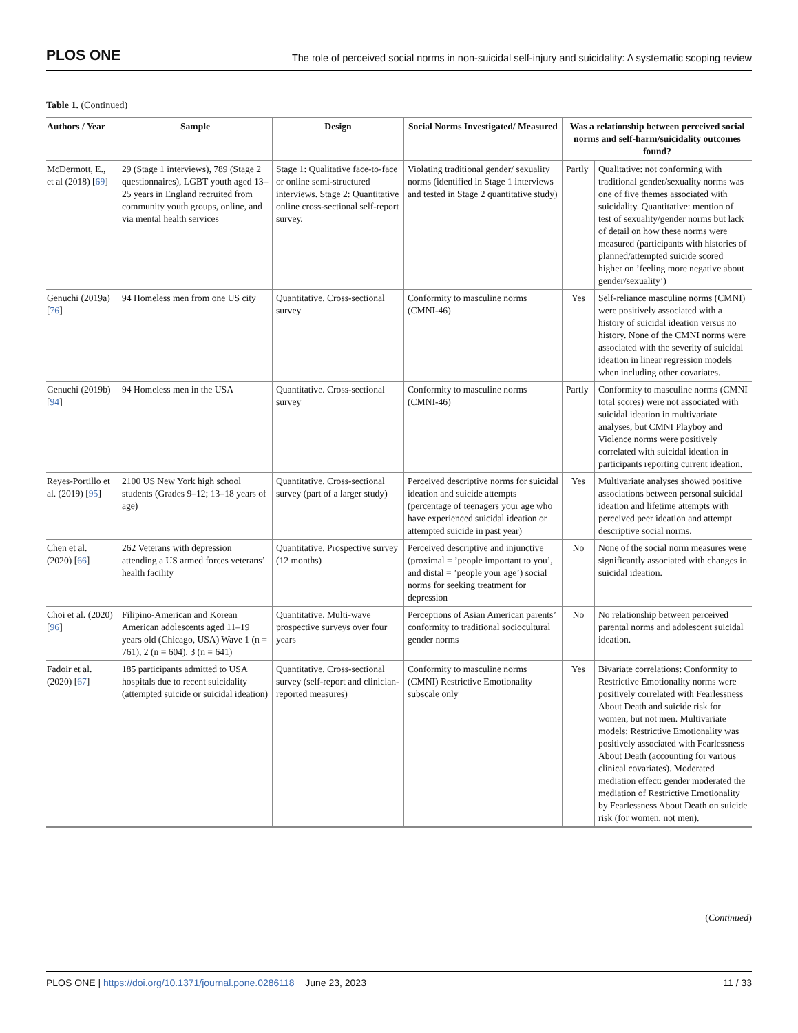PLOS ONE The role of perceived social norms in non-suicidal self-injury and suicidality: A systematic scoping review
Table 1. (Continued)
| Authors / Year | Sample | Design | Social Norms Investigated/ Measured | Was a relationship between perceived social norms and self-harm/suicidality outcomes found? | |
| --- | --- | --- | --- | --- | --- |
| McDermott, E., et al (2018) [ 69 ] | 29 (Stage 1 interviews), 789 (Stage 2 questionnaires), LGBT youth aged 13–25 years in England recruited from community youth groups, online, and via mental health services | Stage 1: Qualitative face-to-face or online semi-structured interviews. Stage 2: Quantitative online cross-sectional self-report survey. | Violating traditional gender/ sexuality norms (identified in Stage 1 interviews and tested in Stage 2 quantitative study) | Partly | Qualitative: not conforming with traditional gender/sexuality norms was one of five themes associated with suicidality. Quantitative: mention of test of sexuality/gender norms but lack of detail on how these norms were measured (participants with histories of planned/attempted suicide scored higher on ’feeling more negative about gender/sexuality’) |
| Genuchi (2019a) [ 76 ] | 94 Homeless men from one US city | Quantitative. Cross-sectional survey | Conformity to masculine norms (CMNI-46) | Yes | Self-reliance masculine norms (CMNI) were positively associated with a history of suicidal ideation versus no history. None of the CMNI norms were associated with the severity of suicidal ideation in linear regression models when including other covariates. |
| Genuchi (2019b) [ 94 ] | 94 Homeless men in the USA | Quantitative. Cross-sectional survey | Conformity to masculine norms (CMNI-46) | Partly | Conformity to masculine norms (CMNI total scores) were not associated with suicidal ideation in multivariate analyses, but CMNI Playboy and Violence norms were positively correlated with suicidal ideation in participants reporting current ideation. |
| Reyes-Portillo et al. (2019) [ 95 ] | 2100 US New York high school students (Grades 9–12; 13–18 years of age) | Quantitative. Cross-sectional survey (part of a larger study) | Perceived descriptive norms for suicidal ideation and suicide attempts (percentage of teenagers your age who have experienced suicidal ideation or attempted suicide in past year) | Yes | Multivariate analyses showed positive associations between personal suicidal ideation and lifetime attempts with perceived peer ideation and attempt descriptive social norms. |
| Chen et al. (2020) [ 66 ] | 262 Veterans with depression attending a US armed forces veterans’ health facility | Quantitative. Prospective survey (12 months) | Perceived descriptive and injunctive (proximal = ’people important to you’, and distal = ’people your age’) social norms for seeking treatment for depression | No | None of the social norm measures were significantly associated with changes in suicidal ideation. |
| Choi et al. (2020) [ 96 ] | Filipino-American and Korean American adolescents aged 11–19 years old (Chicago, USA) Wave 1 (n = 761), 2 (n = 604), 3 (n = 641) | Quantitative. Multi-wave prospective surveys over four years | Perceptions of Asian American parents’ conformity to traditional sociocultural gender norms | No | No relationship between perceived parental norms and adolescent suicidal ideation. |
| Fadoir et al. (2020) [ 67 ] | 185 participants admitted to USA hospitals due to recent suicidality (attempted suicide or suicidal ideation) | Quantitative. Cross-sectional survey (self-report and clinician-reported measures) | Conformity to masculine norms (CMNI) Restrictive Emotionality subscale only | Yes | Bivariate correlations: Conformity to Restrictive Emotionality norms were positively correlated with Fearlessness About Death and suicide risk for women, but not men. Multivariate models: Restrictive Emotionality was positively associated with Fearlessness About Death (accounting for various clinical covariates). Moderated mediation effect: gender moderated the mediation of Restrictive Emotionality by Fearlessness About Death on suicide risk (for women, not men). |
(Continued)
PLOS ONE | https://doi.org/10.1371/journal.pone.0286118 June 23, 2023 11 / 33